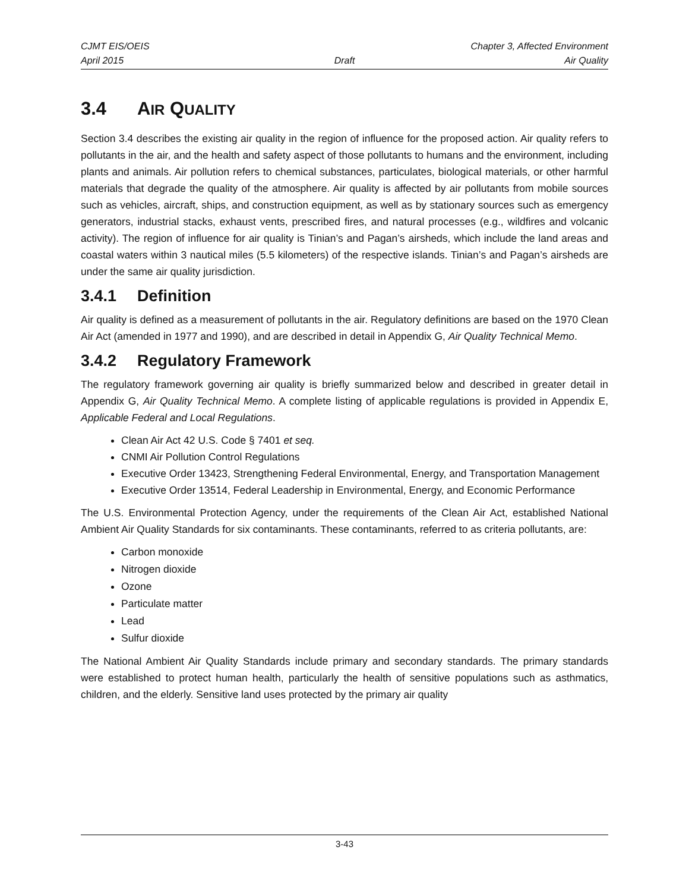CJMT EIS/OEIS Chapter 3, Affected Environment
April 2015 Draft Air Quality
3.4 AIR QUALITY
Section 3.4 describes the existing air quality in the region of influence for the proposed action. Air quality refers to pollutants in the air, and the health and safety aspect of those pollutants to humans and the environment, including plants and animals. Air pollution refers to chemical substances, particulates, biological materials, or other harmful materials that degrade the quality of the atmosphere. Air quality is affected by air pollutants from mobile sources such as vehicles, aircraft, ships, and construction equipment, as well as by stationary sources such as emergency generators, industrial stacks, exhaust vents, prescribed fires, and natural processes (e.g., wildfires and volcanic activity). The region of influence for air quality is Tinian’s and Pagan’s airsheds, which include the land areas and coastal waters within 3 nautical miles (5.5 kilometers) of the respective islands. Tinian’s and Pagan’s airsheds are under the same air quality jurisdiction.
3.4.1 Definition
Air quality is defined as a measurement of pollutants in the air. Regulatory definitions are based on the 1970 Clean Air Act (amended in 1977 and 1990), and are described in detail in Appendix G, Air Quality Technical Memo.
3.4.2 Regulatory Framework
The regulatory framework governing air quality is briefly summarized below and described in greater detail in Appendix G, Air Quality Technical Memo. A complete listing of applicable regulations is provided in Appendix E, Applicable Federal and Local Regulations.
Clean Air Act 42 U.S. Code § 7401 et seq.
CNMI Air Pollution Control Regulations
Executive Order 13423, Strengthening Federal Environmental, Energy, and Transportation Management
Executive Order 13514, Federal Leadership in Environmental, Energy, and Economic Performance
The U.S. Environmental Protection Agency, under the requirements of the Clean Air Act, established National Ambient Air Quality Standards for six contaminants. These contaminants, referred to as criteria pollutants, are:
Carbon monoxide
Nitrogen dioxide
Ozone
Particulate matter
Lead
Sulfur dioxide
The National Ambient Air Quality Standards include primary and secondary standards. The primary standards were established to protect human health, particularly the health of sensitive populations such as asthmatics, children, and the elderly. Sensitive land uses protected by the primary air quality
3-43